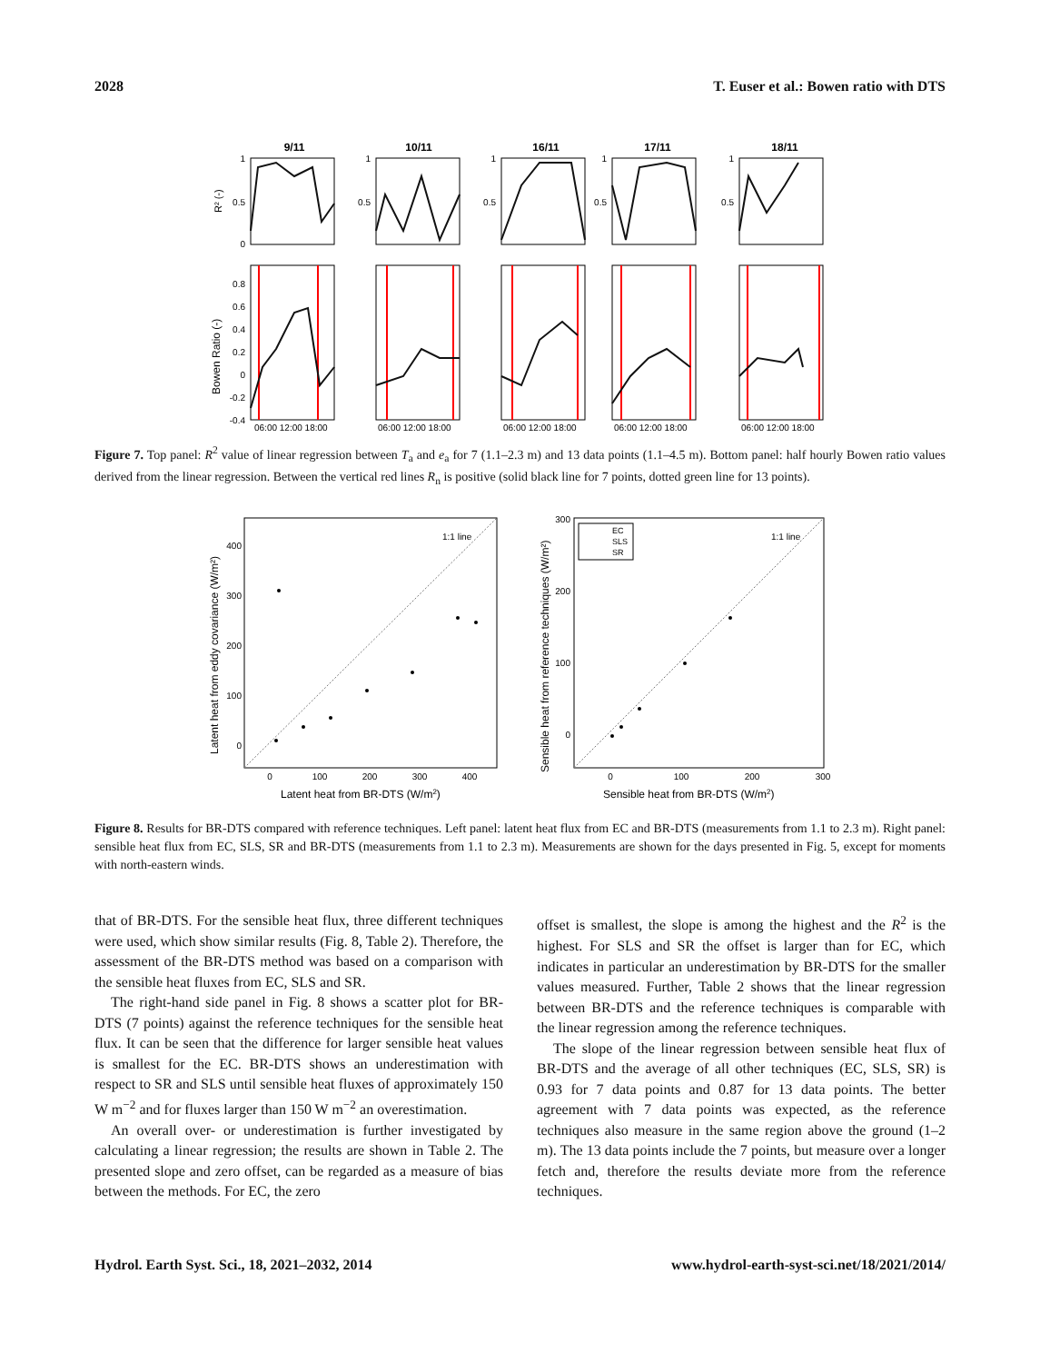2028 T. Euser et al.: Bowen ratio with DTS
9/11
10/11
16/11
17/11
18/11
1
0.5
0
1
0.5
1
0.5
1
0.5
1
0.5
0.8
0.6
0.4
0.2
0
-0.2
-0.4
06:00 12:00 18:00
06:00 12:00 18:00
06:00 12:00 18:00
06:00 12:00 18:00
06:00 12:00 18:00
R² (-)
Bowen Ratio (-)
Figure 7. Top panel: R<sup>2</sup> value of linear regression between T<sub>a</sub> and e<sub>a</sub> for 7 (1.1–2.3 m) and 13 data points (1.1–4.5 m). Bottom panel: half hourly Bowen ratio values derived from the linear regression. Between the vertical red lines R<sub>n</sub> is positive (solid black line for 7 points, dotted green line for 13 points).
1:1 line
1:1 line
EC
SLS
SR
0
100
200
300
400
0
100
200
300
0
100
200
300
400
0
100
200
300
Latent heat from BR-DTS (W/m2)
Sensible heat from BR-DTS (W/m2)
Latent heat from eddy covariance (W/m²)
Sensible heat from reference techniques (W/m²)
Figure 8. Results for BR-DTS compared with reference techniques. Left panel: latent heat flux from EC and BR-DTS (measurements from 1.1 to 2.3 m). Right panel: sensible heat flux from EC, SLS, SR and BR-DTS (measurements from 1.1 to 2.3 m). Measurements are shown for the days presented in Fig. 5, except for moments with north-eastern winds.
that of BR-DTS. For the sensible heat flux, three different techniques were used, which show similar results (Fig. 8, Table 2). Therefore, the assessment of the BR-DTS method was based on a comparison with the sensible heat fluxes from EC, SLS and SR.
The right-hand side panel in Fig. 8 shows a scatter plot for BR-DTS (7 points) against the reference techniques for the sensible heat flux. It can be seen that the difference for larger sensible heat values is smallest for the EC. BR-DTS shows an underestimation with respect to SR and SLS until sensible heat fluxes of approximately 150 W m<sup>−2</sup> and for fluxes larger than 150 W m<sup>−2</sup> an overestimation.
An overall over- or underestimation is further investigated by calculating a linear regression; the results are shown in Table 2. The presented slope and zero offset, can be regarded as a measure of bias between the methods. For EC, the zero
offset is smallest, the slope is among the highest and the R<sup>2</sup> is the highest. For SLS and SR the offset is larger than for EC, which indicates in particular an underestimation by BR-DTS for the smaller values measured. Further, Table 2 shows that the linear regression between BR-DTS and the reference techniques is comparable with the linear regression among the reference techniques.
The slope of the linear regression between sensible heat flux of BR-DTS and the average of all other techniques (EC, SLS, SR) is 0.93 for 7 data points and 0.87 for 13 data points. The better agreement with 7 data points was expected, as the reference techniques also measure in the same region above the ground (1–2 m). The 13 data points include the 7 points, but measure over a longer fetch and, therefore the results deviate more from the reference techniques.
Hydrol. Earth Syst. Sci., 18, 2021–2032, 2014 www.hydrol-earth-syst-sci.net/18/2021/2014/